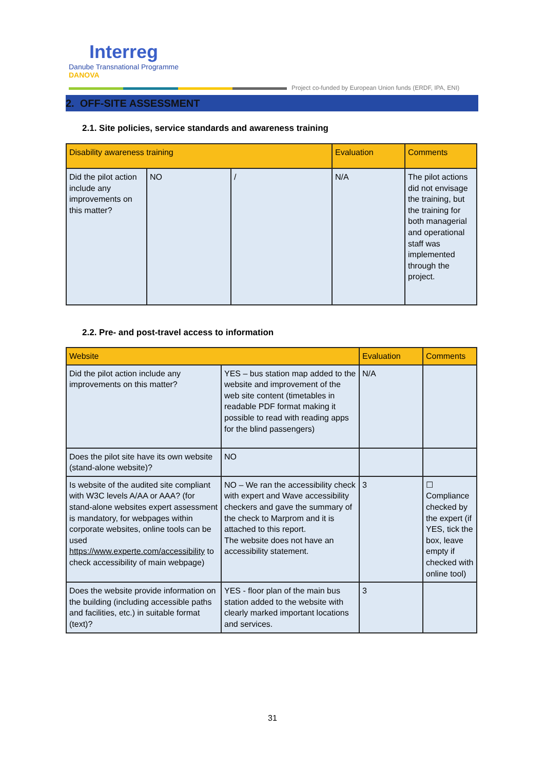Interreg
Danube Transnational Programme
DANOVA
Project co-funded by European Union funds (ERDF, IPA, ENI)
2. OFF-SITE ASSESSMENT
2.1. Site policies, service standards and awareness training
| Disability awareness training | | | Evaluation | Comments |
| --- | --- | --- | --- | --- |
| Did the pilot action include any improvements on this matter? | NO | / | N/A | The pilot actions did not envisage the training, but the training for both managerial and operational staff was implemented through the project. |
2.2. Pre- and post-travel access to information
| Website | | Evaluation | Comments |
| --- | --- | --- | --- |
| Did the pilot action include any improvements on this matter? | YES – bus station map added to the website and improvement of the web site content (timetables in readable PDF format making it possible to read with reading apps for the blind passengers) | N/A | |
| Does the pilot site have its own website (stand-alone website)? | NO | | |
| Is website of the audited site compliant with W3C levels A/AA or AAA? (for stand-alone websites expert assessment is mandatory, for webpages within corporate websites, online tools can be used https://www.experte.com/accessibility to check accessibility of main webpage) | NO – We ran the accessibility check with expert and Wave accessibility checkers and gave the summary of the check to Marprom and it is attached to this report. The website does not have an accessibility statement. | 3 | ☐ Compliance checked by the expert (if YES, tick the box, leave empty if checked with online tool) |
| Does the website provide information on the building (including accessible paths and facilities, etc.) in suitable format (text)? | YES - floor plan of the main bus station added to the website with clearly marked important locations and services. | 3 | |
31